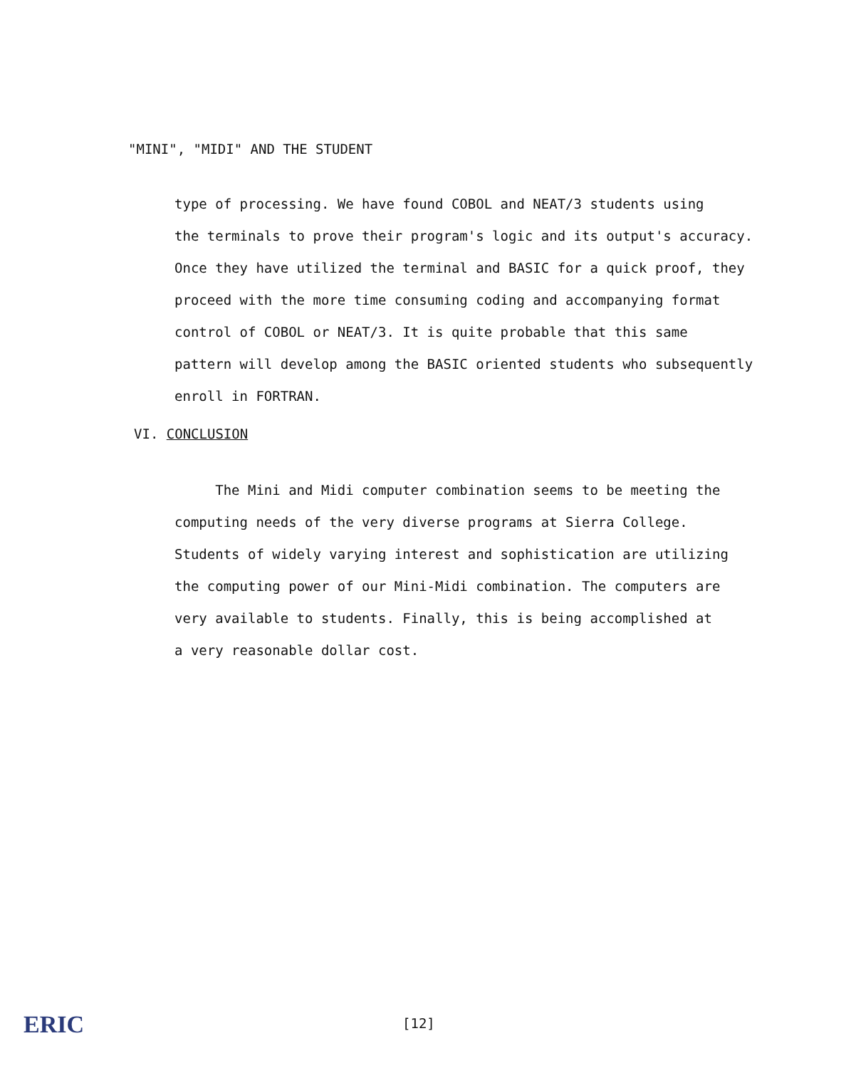"MINI", "MIDI" AND THE STUDENT
type of processing. We have found COBOL and NEAT/3 students using
the terminals to prove their program's logic and its output's accuracy.
Once they have utilized the terminal and BASIC for a quick proof, they
proceed with the more time consuming coding and accompanying format
control of COBOL or NEAT/3. It is quite probable that this same
pattern will develop among the BASIC oriented students who subsequently
enroll in FORTRAN.
VI. CONCLUSION
The Mini and Midi computer combination seems to be meeting the
computing needs of the very diverse programs at Sierra College.
Students of widely varying interest and sophistication are utilizing
the computing power of our Mini-Midi combination. The computers are
very available to students. Finally, this is being accomplished at
a very reasonable dollar cost.
ERIC [12]